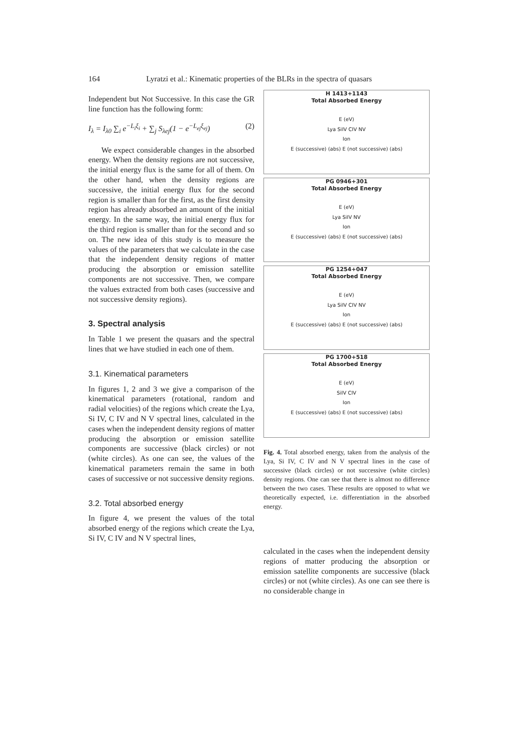164 Lyratzi et al.: Kinematic properties of the BLRs in the spectra of quasars
Independent but Not Successive. In this case the GR line function has the following form:
I<sub>λ</sub> = I<sub>λ0</sub> ∑<sub>i</sub> e<sup>−L<sub>i</sub>ξ<sub>i</sub></sup> + ∑<sub>j</sub> S<sub>λej</sub>(1 − e<sup>−L<sub>ej</sub>ξ<sub>ej</sub></sup>) (2)
We expect considerable changes in the absorbed energy. When the density regions are not successive, the initial energy flux is the same for all of them. On the other hand, when the density regions are successive, the initial energy flux for the second region is smaller than for the first, as the first density region has already absorbed an amount of the initial energy. In the same way, the initial energy flux for the third region is smaller than for the second and so on. The new idea of this study is to measure the values of the parameters that we calculate in the case that the independent density regions of matter producing the absorption or emission satellite components are not successive. Then, we compare the values extracted from both cases (successive and not successive density regions).
3. Spectral analysis
In Table 1 we present the quasars and the spectral lines that we have studied in each one of them.
3.1. Kinematical parameters
In figures 1, 2 and 3 we give a comparison of the kinematical parameters (rotational, random and radial velocities) of the regions which create the Lya, Si IV, C IV and N V spectral lines, calculated in the cases when the independent density regions of matter producing the absorption or emission satellite components are successive (black circles) or not (white circles). As one can see, the values of the kinematical parameters remain the same in both cases of successive or not successive density regions.
3.2. Total absorbed energy
In figure 4, we present the values of the total absorbed energy of the regions which create the Lya, Si IV, C IV and N V spectral lines,
H 1413+1143
Total Absorbed Energy
E (eV)
Lya SiIV CIV NV
Ion
E (successive) (abs) E (not successive) (abs)
PG 0946+301
Total Absorbed Energy
E (eV)
Lya SiIV NV
Ion
E (successive) (abs) E (not successive) (abs)
PG 1254+047
Total Absorbed Energy
E (eV)
Lya SiIV CIV NV
Ion
E (successive) (abs) E (not successive) (abs)
PG 1700+518
Total Absorbed Energy
E (eV)
SiIV CIV
Ion
E (successive) (abs) E (not successive) (abs)
Fig. 4. Total absorbed energy, taken from the analysis of the Lya, Si IV, C IV and N V spectral lines in the case of successive (black circles) or not successive (white circles) density regions. One can see that there is almost no difference between the two cases. These results are opposed to what we theoretically expected, i.e. differentiation in the absorbed energy.
calculated in the cases when the independent density regions of matter producing the absorption or emission satellite components are successive (black circles) or not (white circles). As one can see there is no considerable change in